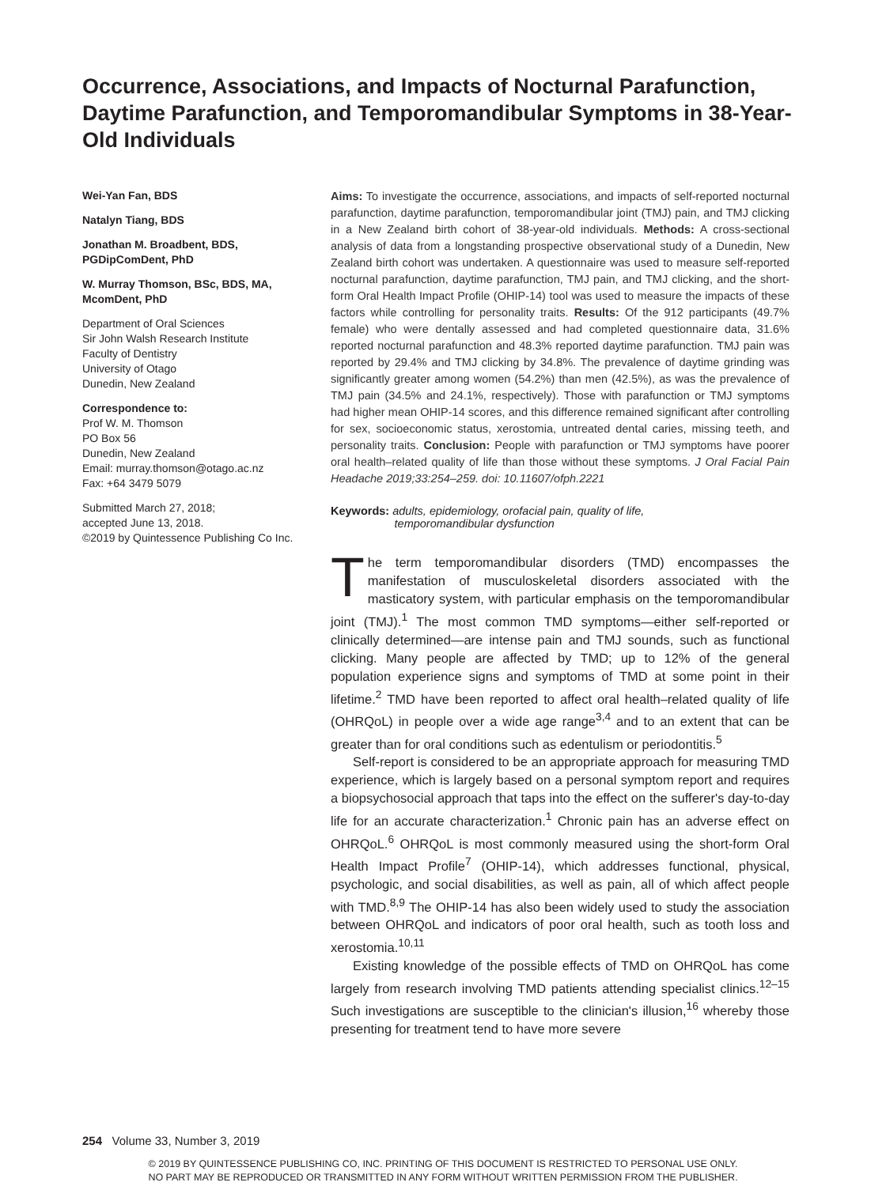Occurrence, Associations, and Impacts of Nocturnal Parafunction, Daytime Parafunction, and Temporomandibular Symptoms in 38-Year-Old Individuals
Wei-Yan Fan, BDS
Natalyn Tiang, BDS
Jonathan M. Broadbent, BDS, PGDipComDent, PhD
W. Murray Thomson, BSc, BDS, MA, McomDent, PhD
Department of Oral Sciences
Sir John Walsh Research Institute
Faculty of Dentistry
University of Otago
Dunedin, New Zealand
Correspondence to:
Prof W. M. Thomson
PO Box 56
Dunedin, New Zealand
Email: murray.thomson@otago.ac.nz
Fax: +64 3479 5079
Submitted March 27, 2018;
accepted June 13, 2018.
©2019 by Quintessence Publishing Co Inc.
Aims: To investigate the occurrence, associations, and impacts of self-reported nocturnal parafunction, daytime parafunction, temporomandibular joint (TMJ) pain, and TMJ clicking in a New Zealand birth cohort of 38-year-old individuals. Methods: A cross-sectional analysis of data from a longstanding prospective observational study of a Dunedin, New Zealand birth cohort was undertaken. A questionnaire was used to measure self-reported nocturnal parafunction, daytime parafunction, TMJ pain, and TMJ clicking, and the short-form Oral Health Impact Profile (OHIP-14) tool was used to measure the impacts of these factors while controlling for personality traits. Results: Of the 912 participants (49.7% female) who were dentally assessed and had completed questionnaire data, 31.6% reported nocturnal parafunction and 48.3% reported daytime parafunction. TMJ pain was reported by 29.4% and TMJ clicking by 34.8%. The prevalence of daytime grinding was significantly greater among women (54.2%) than men (42.5%), as was the prevalence of TMJ pain (34.5% and 24.1%, respectively). Those with parafunction or TMJ symptoms had higher mean OHIP-14 scores, and this difference remained significant after controlling for sex, socioeconomic status, xerostomia, untreated dental caries, missing teeth, and personality traits. Conclusion: People with parafunction or TMJ symptoms have poorer oral health–related quality of life than those without these symptoms. J Oral Facial Pain Headache 2019;33:254–259. doi: 10.11607/ofph.2221
Keywords: adults, epidemiology, orofacial pain, quality of life,
temporomandibular dysfunction
The term temporomandibular disorders (TMD) encompasses the manifestation of musculoskeletal disorders associated with the masticatory system, with particular emphasis on the temporomandibular joint (TMJ).<sup>1</sup> The most common TMD symptoms—either self-reported or clinically determined—are intense pain and TMJ sounds, such as functional clicking. Many people are affected by TMD; up to 12% of the general population experience signs and symptoms of TMD at some point in their lifetime.<sup>2</sup> TMD have been reported to affect oral health–related quality of life (OHRQoL) in people over a wide age range<sup>3,4</sup> and to an extent that can be greater than for oral conditions such as edentulism or periodontitis.<sup>5</sup>
Self-report is considered to be an appropriate approach for measuring TMD experience, which is largely based on a personal symptom report and requires a biopsychosocial approach that taps into the effect on the sufferer's day-to-day life for an accurate characterization.<sup>1</sup> Chronic pain has an adverse effect on OHRQoL.<sup>6</sup> OHRQoL is most commonly measured using the short-form Oral Health Impact Profile<sup>7</sup> (OHIP-14), which addresses functional, physical, psychologic, and social disabilities, as well as pain, all of which affect people with TMD.<sup>8,9</sup> The OHIP-14 has also been widely used to study the association between OHRQoL and indicators of poor oral health, such as tooth loss and xerostomia.<sup>10,11</sup>
Existing knowledge of the possible effects of TMD on OHRQoL has come largely from research involving TMD patients attending specialist clinics.<sup>12–15</sup> Such investigations are susceptible to the clinician's illusion,<sup>16</sup> whereby those presenting for treatment tend to have more severe
254 Volume 33, Number 3, 2019
© 2019 BY QUINTESSENCE PUBLISHING CO, INC. PRINTING OF THIS DOCUMENT IS RESTRICTED TO PERSONAL USE ONLY.
NO PART MAY BE REPRODUCED OR TRANSMITTED IN ANY FORM WITHOUT WRITTEN PERMISSION FROM THE PUBLISHER.